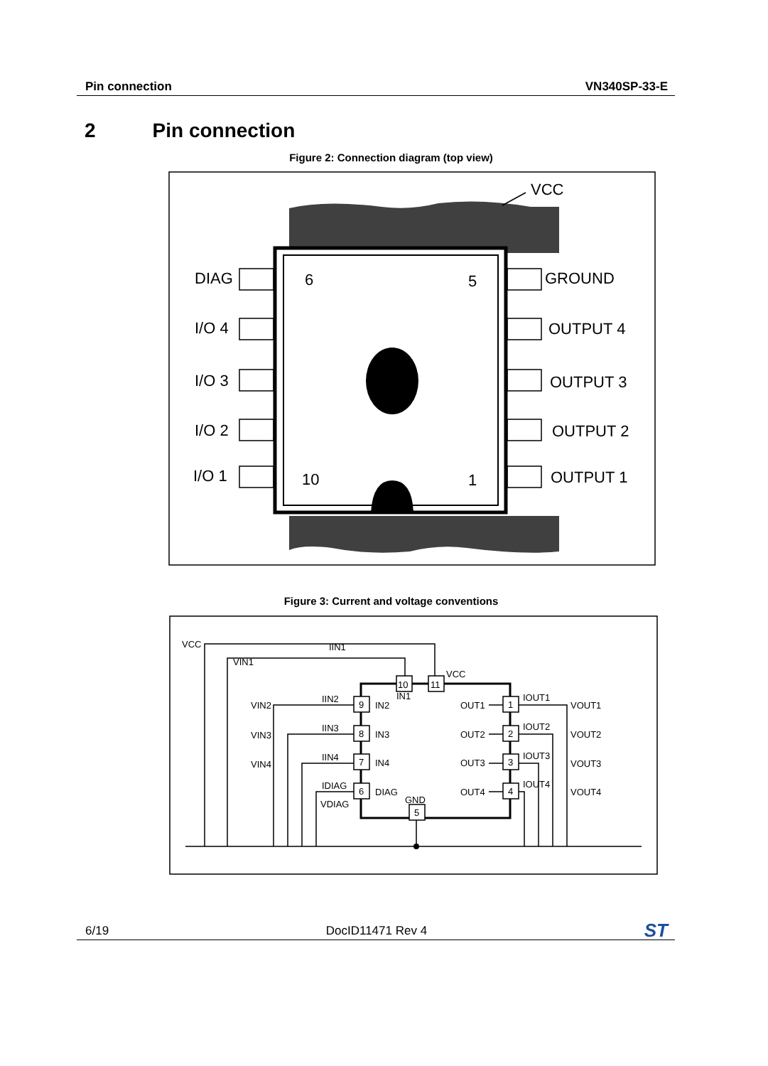Pin connection VN340SP-33-E
2 Pin connection
Figure 2: Connection diagram (top view)
VCC
DIAG
I/O 4
I/O 3
I/O 2
I/O 1
GROUND
OUTPUT 4
OUTPUT 3
OUTPUT 2
OUTPUT 1
6
5
10
1
Figure 3: Current and voltage conventions
10
11
9
8
7
6
1
2
3
4
5
VCC
VIN1
IIN1
VCC
IN1
VIN2
VIN3
VIN4
IIN2
IIN3
IIN4
IDIAG
VDIAG
IN2
IN3
IN4
DIAG
GND
OUT1
OUT2
OUT3
OUT4
IOUT1
IOUT2
IOUT3
IOUT4
VOUT1
VOUT2
VOUT3
VOUT4
6/19 DocID11471 Rev 4 ST